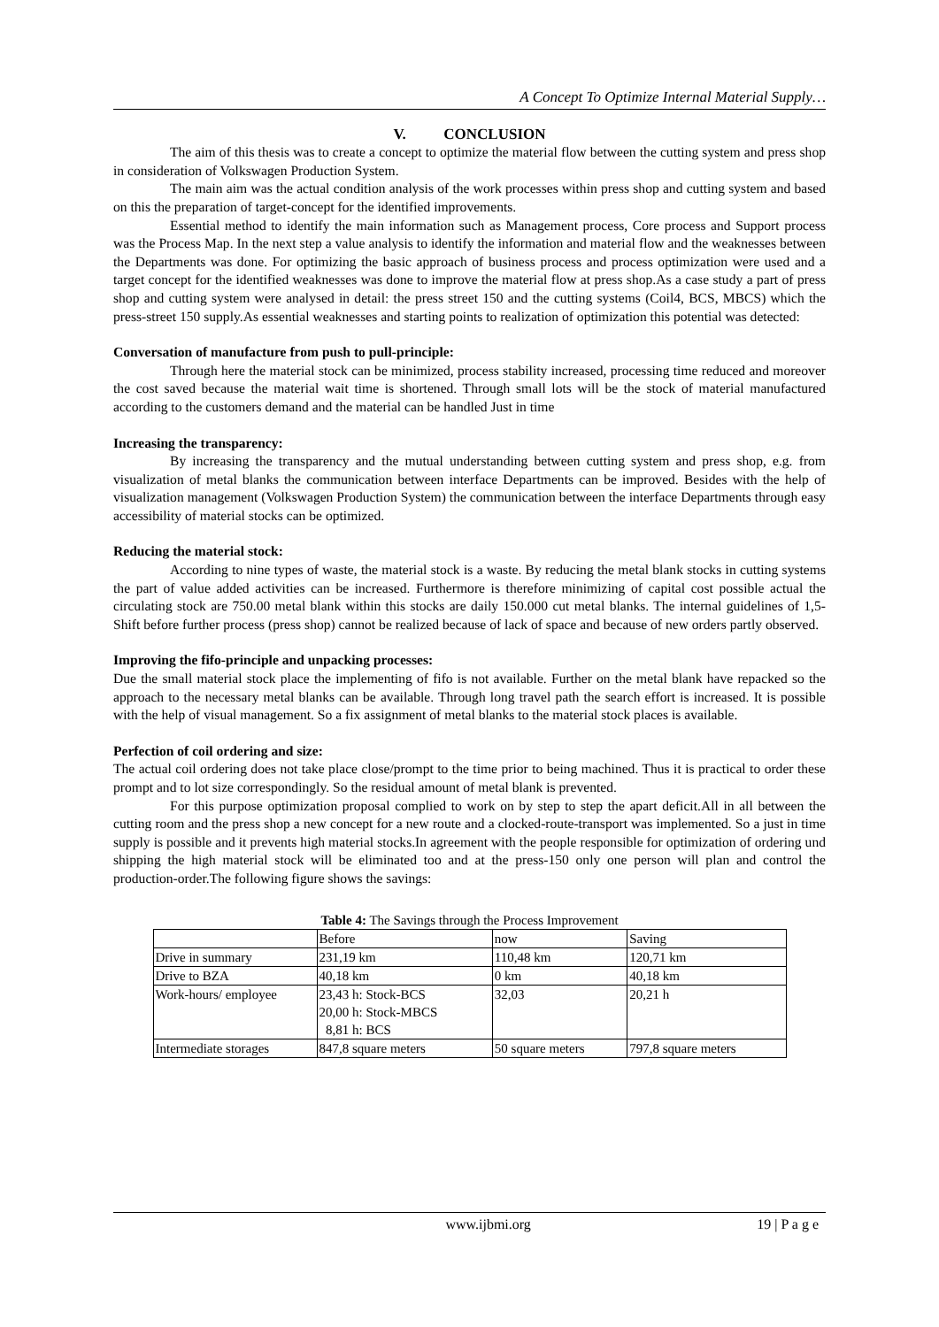A Concept To Optimize Internal Material Supply…
V. CONCLUSION
The aim of this thesis was to create a concept to optimize the material flow between the cutting system and press shop in consideration of Volkswagen Production System.
The main aim was the actual condition analysis of the work processes within press shop and cutting system and based on this the preparation of target-concept for the identified improvements.
Essential method to identify the main information such as Management process, Core process and Support process was the Process Map. In the next step a value analysis to identify the information and material flow and the weaknesses between the Departments was done. For optimizing the basic approach of business process and process optimization were used and a target concept for the identified weaknesses was done to improve the material flow at press shop.As a case study a part of press shop and cutting system were analysed in detail: the press street 150 and the cutting systems (Coil4, BCS, MBCS) which the press-street 150 supply.As essential weaknesses and starting points to realization of optimization this potential was detected:
Conversation of manufacture from push to pull-principle:
Through here the material stock can be minimized, process stability increased, processing time reduced and moreover the cost saved because the material wait time is shortened. Through small lots will be the stock of material manufactured according to the customers demand and the material can be handled Just in time
Increasing the transparency:
By increasing the transparency and the mutual understanding between cutting system and press shop, e.g. from visualization of metal blanks the communication between interface Departments can be improved. Besides with the help of visualization management (Volkswagen Production System) the communication between the interface Departments through easy accessibility of material stocks can be optimized.
Reducing the material stock:
According to nine types of waste, the material stock is a waste. By reducing the metal blank stocks in cutting systems the part of value added activities can be increased. Furthermore is therefore minimizing of capital cost possible actual the circulating stock are 750.00 metal blank within this stocks are daily 150.000 cut metal blanks. The internal guidelines of 1,5-Shift before further process (press shop) cannot be realized because of lack of space and because of new orders partly observed.
Improving the fifo-principle and unpacking processes:
Due the small material stock place the implementing of fifo is not available. Further on the metal blank have repacked so the approach to the necessary metal blanks can be available. Through long travel path the search effort is increased. It is possible with the help of visual management. So a fix assignment of metal blanks to the material stock places is available.
Perfection of coil ordering and size:
The actual coil ordering does not take place close/prompt to the time prior to being machined. Thus it is practical to order these prompt and to lot size correspondingly. So the residual amount of metal blank is prevented.
For this purpose optimization proposal complied to work on by step to step the apart deficit.All in all between the cutting room and the press shop a new concept for a new route and a clocked-route-transport was implemented. So a just in time supply is possible and it prevents high material stocks.In agreement with the people responsible for optimization of ordering und shipping the high material stock will be eliminated too and at the press-150 only one person will plan and control the production-order.The following figure shows the savings:
Table 4: The Savings through the Process Improvement
| | Before | now | Saving |
| Drive in summary | 231,19 km | 110,48 km | 120,71 km |
| Drive to BZA | 40,18 km | 0 km | 40,18 km |
| Work-hours/ employee | 23,43 h: Stock-BCS 20,00 h: Stock-MBCS 8,81 h: BCS | 32,03 | 20,21 h |
| Intermediate storages | 847,8 square meters | 50 square meters | 797,8 square meters |
www.ijbmi.org 19 | P a g e